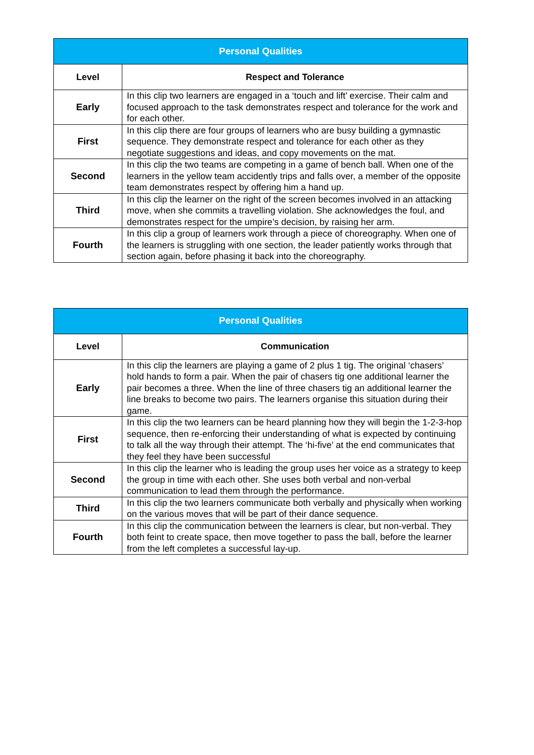| Personal Qualities | |
| --- | --- |
| Level | Respect and Tolerance |
| Early | In this clip two learners are engaged in a ‘touch and lift’ exercise. Their calm and focused approach to the task demonstrates respect and tolerance for the work and for each other. |
| First | In this clip there are four groups of learners who are busy building a gymnastic sequence. They demonstrate respect and tolerance for each other as they negotiate suggestions and ideas, and copy movements on the mat. |
| Second | In this clip the two teams are competing in a game of bench ball. When one of the learners in the yellow team accidently trips and falls over, a member of the opposite team demonstrates respect by offering him a hand up. |
| Third | In this clip the learner on the right of the screen becomes involved in an attacking move, when she commits a travelling violation. She acknowledges the foul, and demonstrates respect for the umpire’s decision, by raising her arm. |
| Fourth | In this clip a group of learners work through a piece of choreography. When one of the learners is struggling with one section, the leader patiently works through that section again, before phasing it back into the choreography. |
| Personal Qualities | |
| --- | --- |
| Level | Communication |
| Early | In this clip the learners are playing a game of 2 plus 1 tig. The original ‘chasers’ hold hands to form a pair. When the pair of chasers tig one additional learner the pair becomes a three. When the line of three chasers tig an additional learner the line breaks to become two pairs. The learners organise this situation during their game. |
| First | In this clip the two learners can be heard planning how they will begin the 1-2-3-hop sequence, then re-enforcing their understanding of what is expected by continuing to talk all the way through their attempt. The ‘hi-five’ at the end communicates that they feel they have been successful |
| Second | In this clip the learner who is leading the group uses her voice as a strategy to keep the group in time with each other. She uses both verbal and non-verbal communication to lead them through the performance. |
| Third | In this clip the two learners communicate both verbally and physically when working on the various moves that will be part of their dance sequence. |
| Fourth | In this clip the communication between the learners is clear, but non-verbal. They both feint to create space, then move together to pass the ball, before the learner from the left completes a successful lay-up. |